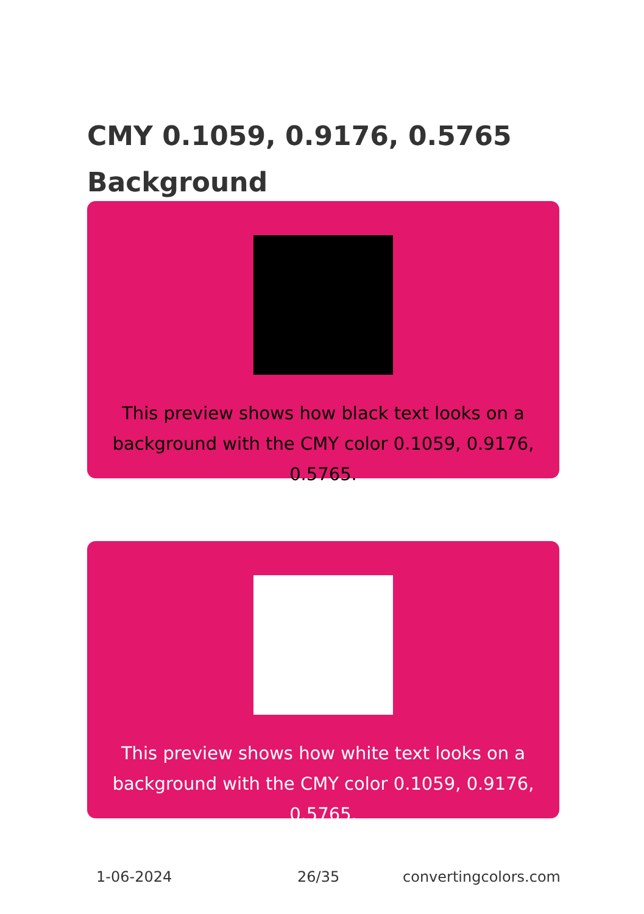CMY 0.1059, 0.9176, 0.5765 Background
This preview shows how black text looks on a background with the CMY color 0.1059, 0.9176, 0.5765.
This preview shows how white text looks on a background with the CMY color 0.1059, 0.9176, 0.5765.
1-06-2024 26/35 convertingcolors.com